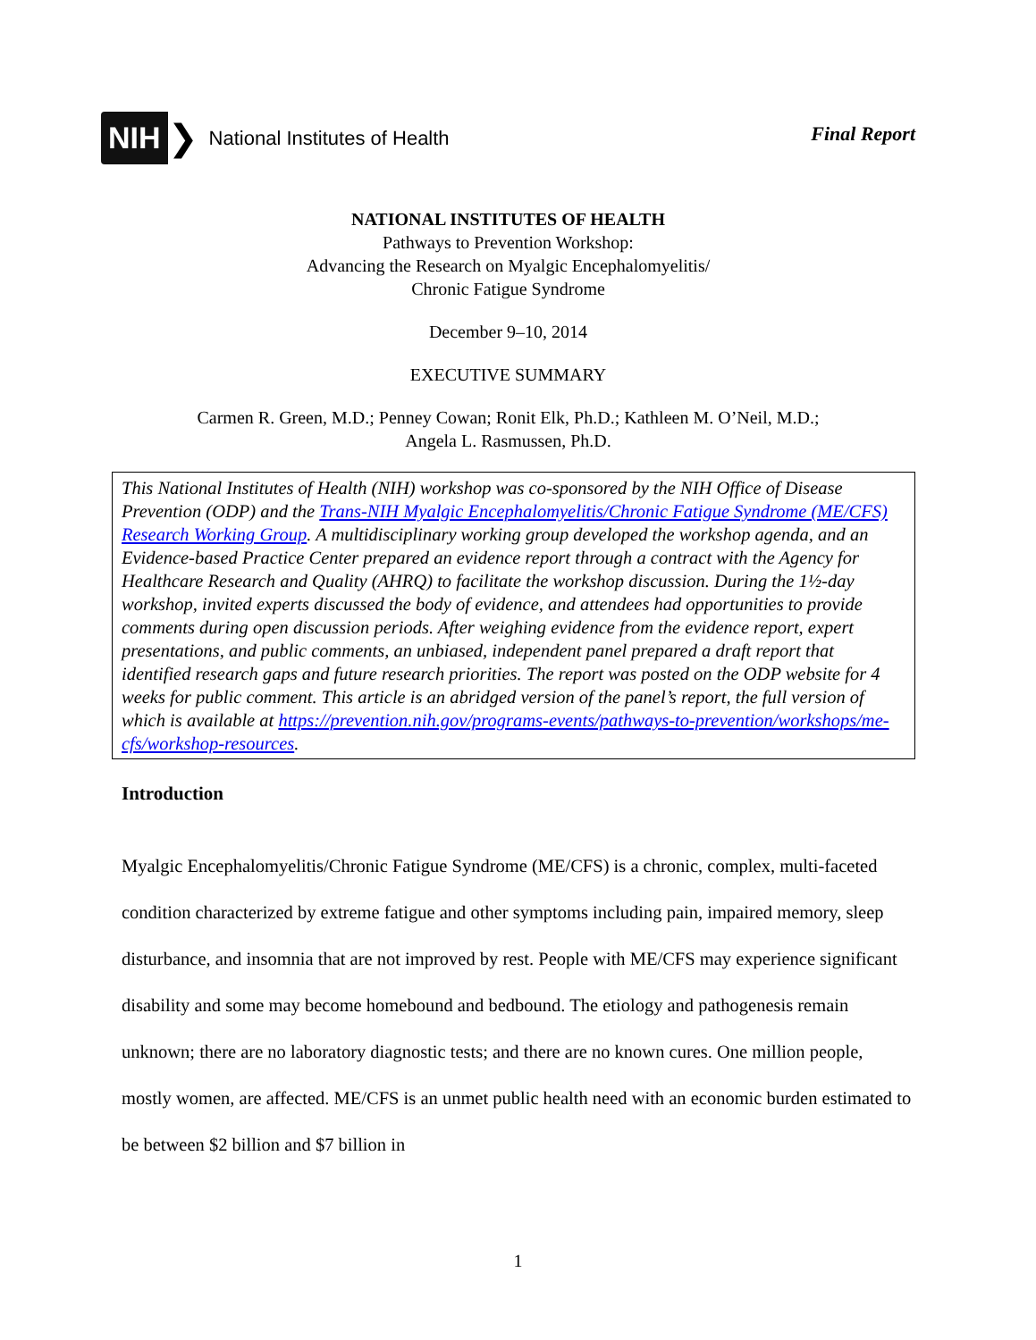NIH ❯ National Institutes of Health
Final Report
NATIONAL INSTITUTES OF HEALTH
Pathways to Prevention Workshop:
Advancing the Research on Myalgic Encephalomyelitis/
Chronic Fatigue Syndrome
December 9–10, 2014
EXECUTIVE SUMMARY
Carmen R. Green, M.D.; Penney Cowan; Ronit Elk, Ph.D.; Kathleen M. O’Neil, M.D.;
Angela L. Rasmussen, Ph.D.
This National Institutes of Health (NIH) workshop was co-sponsored by the NIH Office of Disease Prevention (ODP) and the Trans-NIH Myalgic Encephalomyelitis/Chronic Fatigue Syndrome (ME/CFS) Research Working Group. A multidisciplinary working group developed the workshop agenda, and an Evidence-based Practice Center prepared an evidence report through a contract with the Agency for Healthcare Research and Quality (AHRQ) to facilitate the workshop discussion. During the 1½-day workshop, invited experts discussed the body of evidence, and attendees had opportunities to provide comments during open discussion periods. After weighing evidence from the evidence report, expert presentations, and public comments, an unbiased, independent panel prepared a draft report that identified research gaps and future research priorities. The report was posted on the ODP website for 4 weeks for public comment. This article is an abridged version of the panel’s report, the full version of which is available at https://prevention.nih.gov/programs-events/pathways-to-prevention/workshops/me-cfs/workshop-resources.
Introduction
Myalgic Encephalomyelitis/Chronic Fatigue Syndrome (ME/CFS) is a chronic, complex, multi-faceted condition characterized by extreme fatigue and other symptoms including pain, impaired memory, sleep disturbance, and insomnia that are not improved by rest. People with ME/CFS may experience significant disability and some may become homebound and bedbound. The etiology and pathogenesis remain unknown; there are no laboratory diagnostic tests; and there are no known cures. One million people, mostly women, are affected. ME/CFS is an unmet public health need with an economic burden estimated to be between $2 billion and $7 billion in
1